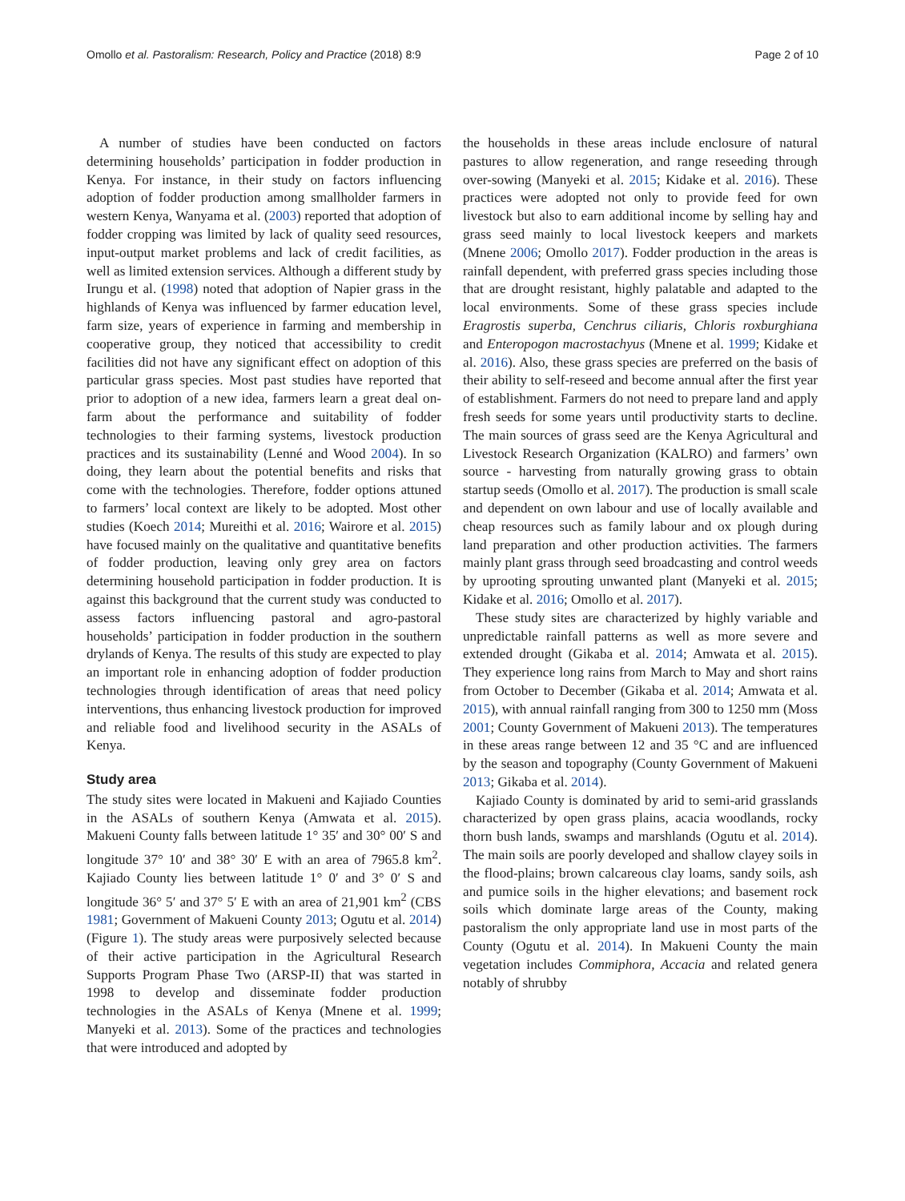Omollo et al. Pastoralism: Research, Policy and Practice (2018) 8:9 Page 2 of 10
A number of studies have been conducted on factors determining households’ participation in fodder production in Kenya. For instance, in their study on factors influencing adoption of fodder production among smallholder farmers in western Kenya, Wanyama et al. (2003) reported that adoption of fodder cropping was limited by lack of quality seed resources, input-output market problems and lack of credit facilities, as well as limited extension services. Although a different study by Irungu et al. (1998) noted that adoption of Napier grass in the highlands of Kenya was influenced by farmer education level, farm size, years of experience in farming and membership in cooperative group, they noticed that accessibility to credit facilities did not have any significant effect on adoption of this particular grass species. Most past studies have reported that prior to adoption of a new idea, farmers learn a great deal on-farm about the performance and suitability of fodder technologies to their farming systems, livestock production practices and its sustainability (Lenné and Wood 2004). In so doing, they learn about the potential benefits and risks that come with the technologies. Therefore, fodder options attuned to farmers’ local context are likely to be adopted. Most other studies (Koech 2014; Mureithi et al. 2016; Wairore et al. 2015) have focused mainly on the qualitative and quantitative benefits of fodder production, leaving only grey area on factors determining household participation in fodder production. It is against this background that the current study was conducted to assess factors influencing pastoral and agro-pastoral households’ participation in fodder production in the southern drylands of Kenya. The results of this study are expected to play an important role in enhancing adoption of fodder production technologies through identification of areas that need policy interventions, thus enhancing livestock production for improved and reliable food and livelihood security in the ASALs of Kenya.
Study area
The study sites were located in Makueni and Kajiado Counties in the ASALs of southern Kenya (Amwata et al. 2015). Makueni County falls between latitude 1° 35′ and 30° 00′ S and longitude 37° 10′ and 38° 30′ E with an area of 7965.8 km<sup>2</sup>. Kajiado County lies between latitude 1° 0′ and 3° 0′ S and longitude 36° 5′ and 37° 5′ E with an area of 21,901 km<sup>2</sup> (CBS 1981; Government of Makueni County 2013; Ogutu et al. 2014) (Figure 1). The study areas were purposively selected because of their active participation in the Agricultural Research Supports Program Phase Two (ARSP-II) that was started in 1998 to develop and disseminate fodder production technologies in the ASALs of Kenya (Mnene et al. 1999; Manyeki et al. 2013). Some of the practices and technologies that were introduced and adopted by
the households in these areas include enclosure of natural pastures to allow regeneration, and range reseeding through over-sowing (Manyeki et al. 2015; Kidake et al. 2016). These practices were adopted not only to provide feed for own livestock but also to earn additional income by selling hay and grass seed mainly to local livestock keepers and markets (Mnene 2006; Omollo 2017). Fodder production in the areas is rainfall dependent, with preferred grass species including those that are drought resistant, highly palatable and adapted to the local environments. Some of these grass species include Eragrostis superba, Cenchrus ciliaris, Chloris roxburghiana and Enteropogon macrostachyus (Mnene et al. 1999; Kidake et al. 2016). Also, these grass species are preferred on the basis of their ability to self-reseed and become annual after the first year of establishment. Farmers do not need to prepare land and apply fresh seeds for some years until productivity starts to decline. The main sources of grass seed are the Kenya Agricultural and Livestock Research Organization (KALRO) and farmers’ own source - harvesting from naturally growing grass to obtain startup seeds (Omollo et al. 2017). The production is small scale and dependent on own labour and use of locally available and cheap resources such as family labour and ox plough during land preparation and other production activities. The farmers mainly plant grass through seed broadcasting and control weeds by uprooting sprouting unwanted plant (Manyeki et al. 2015; Kidake et al. 2016; Omollo et al. 2017).
These study sites are characterized by highly variable and unpredictable rainfall patterns as well as more severe and extended drought (Gikaba et al. 2014; Amwata et al. 2015). They experience long rains from March to May and short rains from October to December (Gikaba et al. 2014; Amwata et al. 2015), with annual rainfall ranging from 300 to 1250 mm (Moss 2001; County Government of Makueni 2013). The temperatures in these areas range between 12 and 35 °C and are influenced by the season and topography (County Government of Makueni 2013; Gikaba et al. 2014).
Kajiado County is dominated by arid to semi-arid grasslands characterized by open grass plains, acacia woodlands, rocky thorn bush lands, swamps and marshlands (Ogutu et al. 2014). The main soils are poorly developed and shallow clayey soils in the flood-plains; brown calcareous clay loams, sandy soils, ash and pumice soils in the higher elevations; and basement rock soils which dominate large areas of the County, making pastoralism the only appropriate land use in most parts of the County (Ogutu et al. 2014). In Makueni County the main vegetation includes Commiphora, Accacia and related genera notably of shrubby